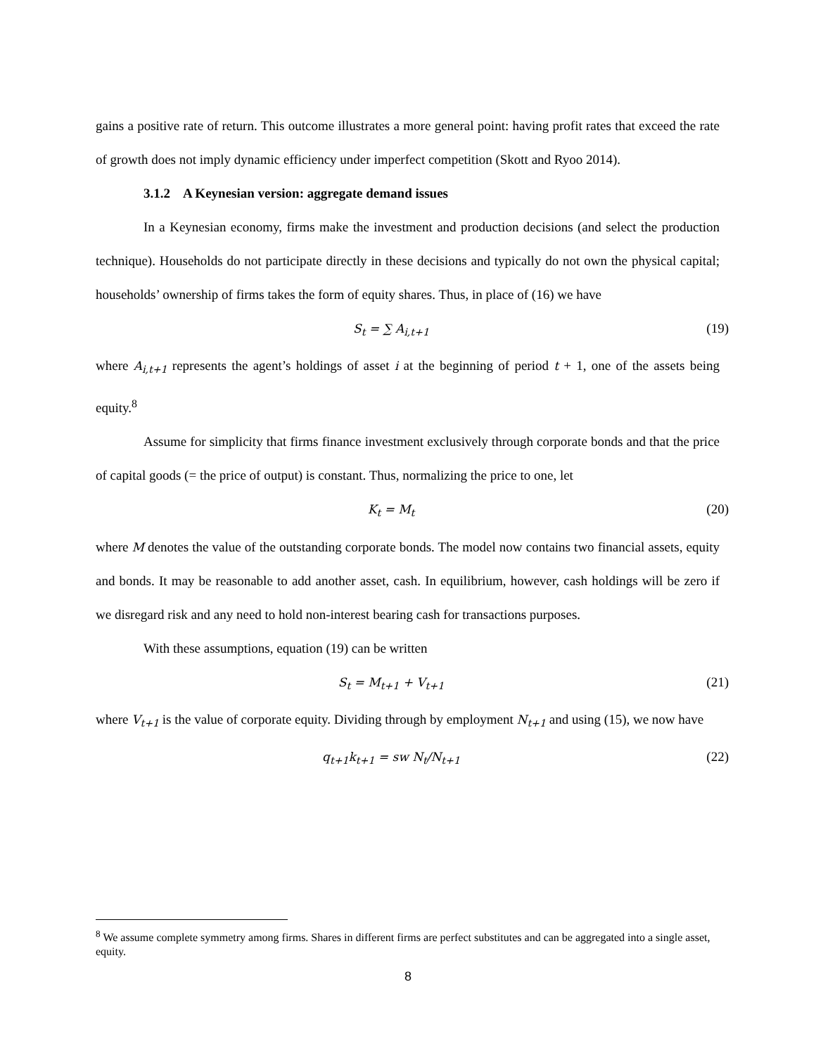gains a positive rate of return. This outcome illustrates a more general point: having profit rates that exceed the rate of growth does not imply dynamic efficiency under imperfect competition (Skott and Ryoo 2014).
3.1.2 A Keynesian version: aggregate demand issues
In a Keynesian economy, firms make the investment and production decisions (and select the production technique). Households do not participate directly in these decisions and typically do not own the physical capital; households’ ownership of firms takes the form of equity shares. Thus, in place of (16) we have
S<sub>t</sub> = ∑ A<sub>i,t+1</sub> (19)
where A<sub>i,t+1</sub> represents the agent’s holdings of asset i at the beginning of period t + 1, one of the assets being equity.<sup>8</sup>
Assume for simplicity that firms finance investment exclusively through corporate bonds and that the price of capital goods (= the price of output) is constant. Thus, normalizing the price to one, let
K<sub>t</sub> = M<sub>t</sub> (20)
where M denotes the value of the outstanding corporate bonds. The model now contains two financial assets, equity and bonds. It may be reasonable to add another asset, cash. In equilibrium, however, cash holdings will be zero if we disregard risk and any need to hold non-interest bearing cash for transactions purposes.
With these assumptions, equation (19) can be written
S<sub>t</sub> = M<sub>t+1</sub> + V<sub>t+1</sub> (21)
where V<sub>t+1</sub> is the value of corporate equity. Dividing through by employment N<sub>t+1</sub> and using (15), we now have
q<sub>t+1</sub>k<sub>t+1</sub> = sw N<sub>t</sub>/N<sub>t+1</sub> (22)
<sup>8</sup> We assume complete symmetry among firms. Shares in different firms are perfect substitutes and can be aggregated into a single asset, equity.
8